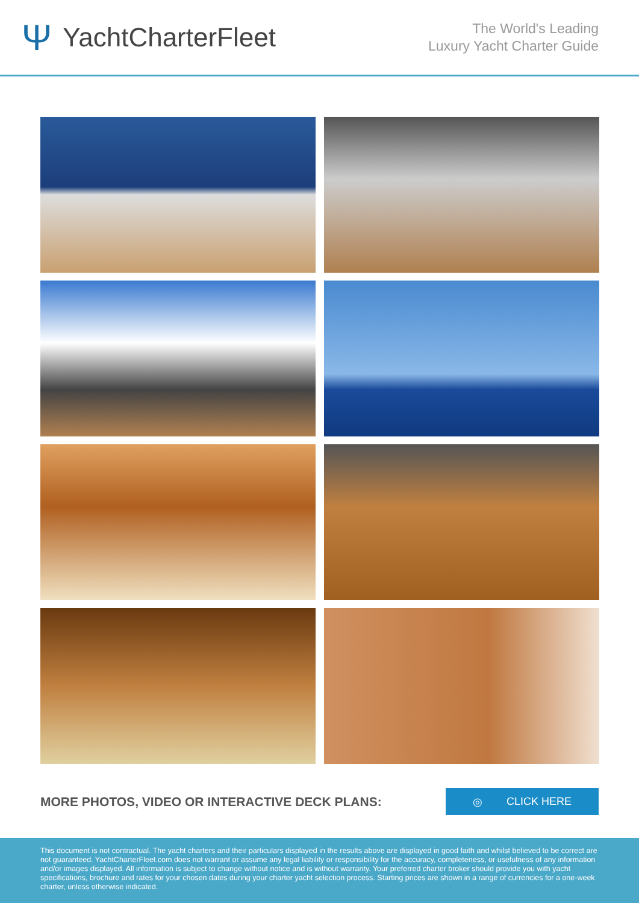Ψ YachtCharterFleet
The World's Leading
Luxury Yacht Charter Guide
MORE PHOTOS, VIDEO OR INTERACTIVE DECK PLANS:
◎ CLICK HERE
This document is not contractual. The yacht charters and their particulars displayed in the results above are displayed in good faith and whilst believed to be correct are not guaranteed. YachtCharterFleet.com does not warrant or assume any legal liability or responsibility for the accuracy, completeness, or usefulness of any information and/or images displayed. All information is subject to change without notice and is without warranty. Your preferred charter broker should provide you with yacht specifications, brochure and rates for your chosen dates during your charter yacht selection process. Starting prices are shown in a range of currencies for a one-week charter, unless otherwise indicated.